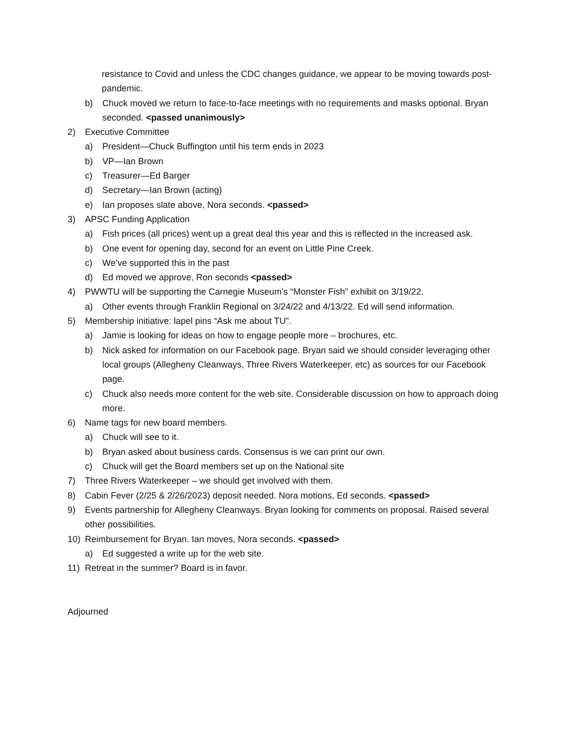resistance to Covid and unless the CDC changes guidance, we appear to be moving towards post-pandemic.
b) Chuck moved we return to face-to-face meetings with no requirements and masks optional. Bryan seconded. <passed unanimously>
2) Executive Committee
a) President—Chuck Buffington until his term ends in 2023
b) VP—Ian Brown
c) Treasurer—Ed Barger
d) Secretary—Ian Brown (acting)
e) Ian proposes slate above, Nora seconds. <passed>
3) APSC Funding Application
a) Fish prices (all prices) went up a great deal this year and this is reflected in the increased ask.
b) One event for opening day, second for an event on Little Pine Creek.
c) We’ve supported this in the past
d) Ed moved we approve, Ron seconds <passed>
4) PWWTU will be supporting the Carnegie Museum’s “Monster Fish” exhibit on 3/19/22.
a) Other events through Franklin Regional on 3/24/22 and 4/13/22. Ed will send information.
5) Membership initiative: lapel pins “Ask me about TU”.
a) Jamie is looking for ideas on how to engage people more – brochures, etc.
b) Nick asked for information on our Facebook page. Bryan said we should consider leveraging other local groups (Allegheny Cleanways, Three Rivers Waterkeeper, etc) as sources for our Facebook page.
c) Chuck also needs more content for the web site. Considerable discussion on how to approach doing more.
6) Name tags for new board members.
a) Chuck will see to it.
b) Bryan asked about business cards. Consensus is we can print our own.
c) Chuck will get the Board members set up on the National site
7) Three Rivers Waterkeeper – we should get involved with them.
8) Cabin Fever (2/25 & 2/26/2023) deposit needed. Nora motions, Ed seconds. <passed>
9) Events partnership for Allegheny Cleanways. Bryan looking for comments on proposal. Raised several other possibilities.
10) Reimbursement for Bryan. Ian moves, Nora seconds. <passed>
a) Ed suggested a write up for the web site.
11) Retreat in the summer? Board is in favor.
Adjourned